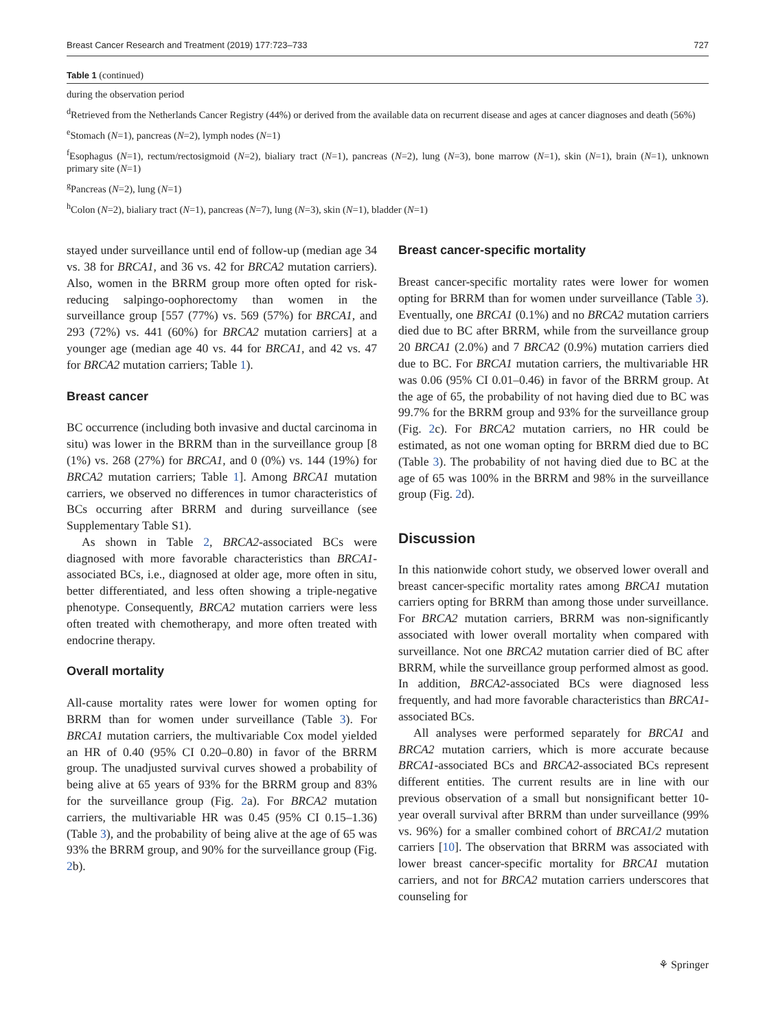Breast Cancer Research and Treatment (2019) 177:723–733 727
Table 1 (continued)
during the observation period
<sup>d</sup> Retrieved from the Netherlands Cancer Registry (44%) or derived from the available data on recurrent disease and ages at cancer diagnoses and death (56%)
<sup>e</sup> Stomach (N=1), pancreas (N=2), lymph nodes (N=1)
<sup>f</sup> Esophagus (N=1), rectum/rectosigmoid (N=2), bialiary tract (N=1), pancreas (N=2), lung (N=3), bone marrow (N=1), skin (N=1), brain (N=1), unknown primary site (N=1)
<sup>g</sup> Pancreas (N=2), lung (N=1)
<sup>h</sup> Colon (N=2), bialiary tract (N=1), pancreas (N=7), lung (N=3), skin (N=1), bladder (N=1)
stayed under surveillance until end of follow-up (median age 34 vs. 38 for BRCA1, and 36 vs. 42 for BRCA2 mutation carriers). Also, women in the BRRM group more often opted for risk-reducing salpingo-oophorectomy than women in the surveillance group [557 (77%) vs. 569 (57%) for BRCA1, and 293 (72%) vs. 441 (60%) for BRCA2 mutation carriers] at a younger age (median age 40 vs. 44 for BRCA1, and 42 vs. 47 for BRCA2 mutation carriers; Table 1).
Breast cancer
BC occurrence (including both invasive and ductal carcinoma in situ) was lower in the BRRM than in the surveillance group [8 (1%) vs. 268 (27%) for BRCA1, and 0 (0%) vs. 144 (19%) for BRCA2 mutation carriers; Table 1]. Among BRCA1 mutation carriers, we observed no differences in tumor characteristics of BCs occurring after BRRM and during surveillance (see Supplementary Table S1).
As shown in Table 2, BRCA2-associated BCs were diagnosed with more favorable characteristics than BRCA1-associated BCs, i.e., diagnosed at older age, more often in situ, better differentiated, and less often showing a triple-negative phenotype. Consequently, BRCA2 mutation carriers were less often treated with chemotherapy, and more often treated with endocrine therapy.
Overall mortality
All-cause mortality rates were lower for women opting for BRRM than for women under surveillance (Table 3). For BRCA1 mutation carriers, the multivariable Cox model yielded an HR of 0.40 (95% CI 0.20–0.80) in favor of the BRRM group. The unadjusted survival curves showed a probability of being alive at 65 years of 93% for the BRRM group and 83% for the surveillance group (Fig. 2a). For BRCA2 mutation carriers, the multivariable HR was 0.45 (95% CI 0.15–1.36) (Table 3), and the probability of being alive at the age of 65 was 93% the BRRM group, and 90% for the surveillance group (Fig. 2b).
Breast cancer-specific mortality
Breast cancer-specific mortality rates were lower for women opting for BRRM than for women under surveillance (Table 3). Eventually, one BRCA1 (0.1%) and no BRCA2 mutation carriers died due to BC after BRRM, while from the surveillance group 20 BRCA1 (2.0%) and 7 BRCA2 (0.9%) mutation carriers died due to BC. For BRCA1 mutation carriers, the multivariable HR was 0.06 (95% CI 0.01–0.46) in favor of the BRRM group. At the age of 65, the probability of not having died due to BC was 99.7% for the BRRM group and 93% for the surveillance group (Fig. 2c). For BRCA2 mutation carriers, no HR could be estimated, as not one woman opting for BRRM died due to BC (Table 3). The probability of not having died due to BC at the age of 65 was 100% in the BRRM and 98% in the surveillance group (Fig. 2d).
Discussion
In this nationwide cohort study, we observed lower overall and breast cancer-specific mortality rates among BRCA1 mutation carriers opting for BRRM than among those under surveillance. For BRCA2 mutation carriers, BRRM was non-significantly associated with lower overall mortality when compared with surveillance. Not one BRCA2 mutation carrier died of BC after BRRM, while the surveillance group performed almost as good. In addition, BRCA2-associated BCs were diagnosed less frequently, and had more favorable characteristics than BRCA1-associated BCs.
All analyses were performed separately for BRCA1 and BRCA2 mutation carriers, which is more accurate because BRCA1-associated BCs and BRCA2-associated BCs represent different entities. The current results are in line with our previous observation of a small but nonsignificant better 10-year overall survival after BRRM than under surveillance (99% vs. 96%) for a smaller combined cohort of BRCA1/2 mutation carriers [10]. The observation that BRRM was associated with lower breast cancer-specific mortality for BRCA1 mutation carriers, and not for BRCA2 mutation carriers underscores that counseling for
⚘ Springer